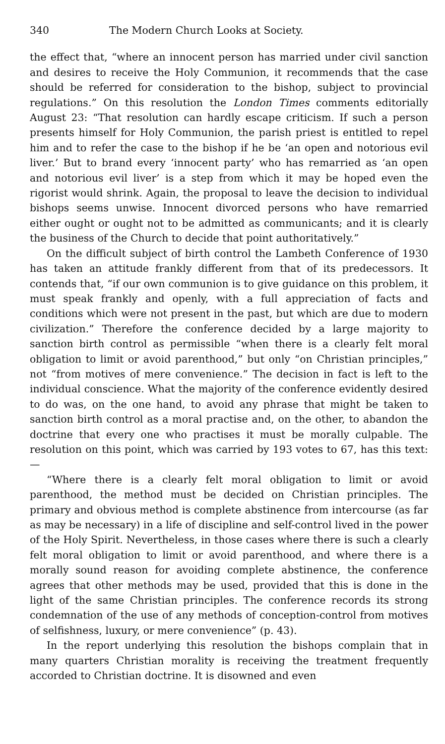340 The Modern Church Looks at Society.
the effect that, “where an innocent person has married under civil sanction and desires to receive the Holy Communion, it recommends that the case should be referred for consideration to the bishop, subject to provincial regulations.” On this resolution the London Times comments editorially August 23: “That resolution can hardly escape criticism. If such a person presents himself for Holy Communion, the parish priest is entitled to repel him and to refer the case to the bishop if he be ‘an open and notorious evil liver.’ But to brand every ‘innocent party’ who has remarried as ‘an open and notorious evil liver’ is a step from which it may be hoped even the rigorist would shrink. Again, the proposal to leave the decision to individual bishops seems unwise. Innocent divorced persons who have remarried either ought or ought not to be admitted as communicants; and it is clearly the business of the Church to decide that point authoritatively.”
On the difficult subject of birth control the Lambeth Conference of 1930 has taken an attitude frankly different from that of its predecessors. It contends that, “if our own communion is to give guidance on this problem, it must speak frankly and openly, with a full appreciation of facts and conditions which were not present in the past, but which are due to modern civilization.” Therefore the conference decided by a large majority to sanction birth control as permissible “when there is a clearly felt moral obligation to limit or avoid parenthood,” but only “on Christian principles,” not “from motives of mere convenience.” The decision in fact is left to the individual conscience. What the majority of the conference evidently desired to do was, on the one hand, to avoid any phrase that might be taken to sanction birth control as a moral practise and, on the other, to abandon the doctrine that every one who practises it must be morally culpable. The resolution on this point, which was carried by 193 votes to 67, has this text: —
“Where there is a clearly felt moral obligation to limit or avoid parenthood, the method must be decided on Christian principles. The primary and obvious method is complete abstinence from intercourse (as far as may be necessary) in a life of discipline and self-control lived in the power of the Holy Spirit. Nevertheless, in those cases where there is such a clearly felt moral obligation to limit or avoid parenthood, and where there is a morally sound reason for avoiding complete abstinence, the conference agrees that other methods may be used, provided that this is done in the light of the same Christian principles. The conference records its strong condemnation of the use of any methods of conception-control from motives of selfishness, luxury, or mere convenience” (p. 43).
In the report underlying this resolution the bishops complain that in many quarters Christian morality is receiving the treatment frequently accorded to Christian doctrine. It is disowned and even